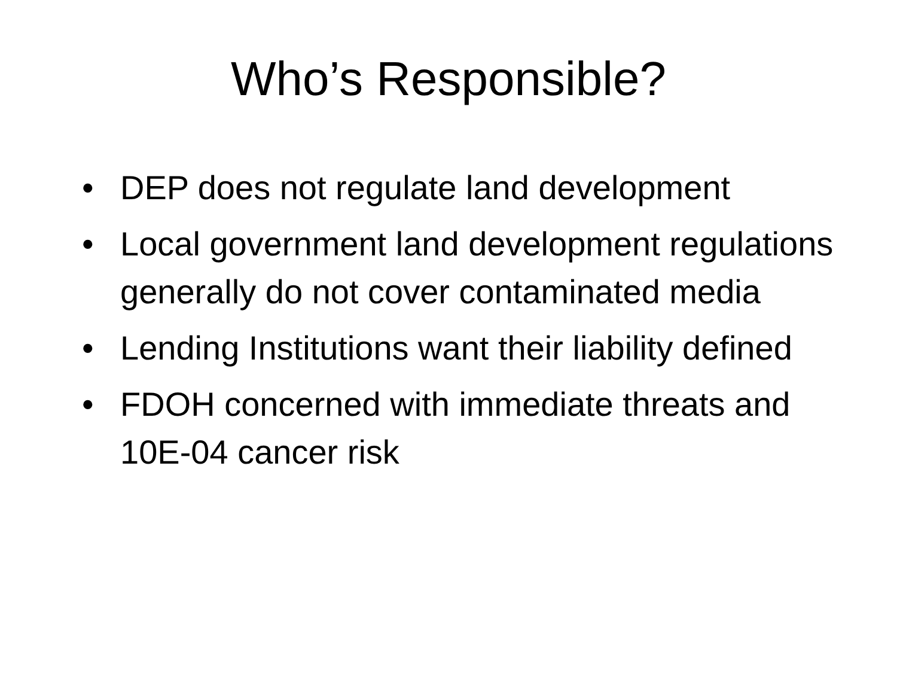Who’s Responsible?
• DEP does not regulate land development
• Local government land development regulations generally do not cover contaminated media
• Lending Institutions want their liability defined
• FDOH concerned with immediate threats and 10E-04 cancer risk